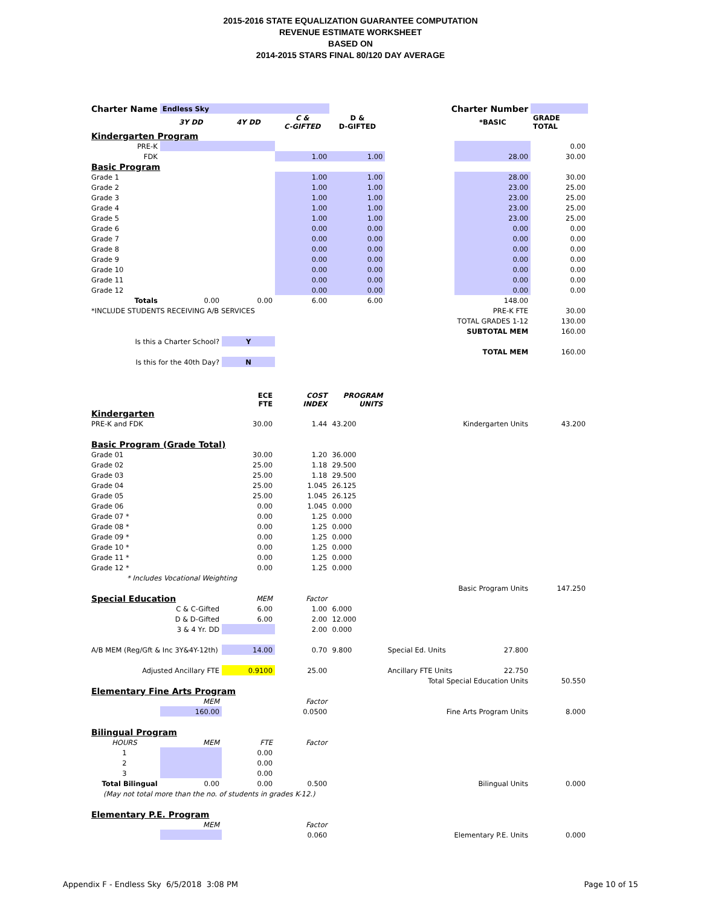2015-2016 STATE EQUALIZATION GUARANTEE COMPUTATION
REVENUE ESTIMATE WORKSHEET
BASED ON
2014-2015 STARS FINAL 80/120 DAY AVERAGE
| Charter Name | Endless Sky | | | | Charter Number | | |
| | 3Y DD | 4Y DD | C & C-GIFTED | D & D-GIFTED | | *BASIC | GRADE TOTAL |
| Kindergarten Program | | | | | | | |
| PRE-K | | | | | | | 0.00 |
| FDK | | | 1.00 | 1.00 | | 28.00 | 30.00 |
| Basic Program | | | | | | | |
| Grade 1 | | | 1.00 | 1.00 | | 28.00 | 30.00 |
| Grade 2 | | | 1.00 | 1.00 | | 23.00 | 25.00 |
| Grade 3 | | | 1.00 | 1.00 | | 23.00 | 25.00 |
| Grade 4 | | | 1.00 | 1.00 | | 23.00 | 25.00 |
| Grade 5 | | | 1.00 | 1.00 | | 23.00 | 25.00 |
| Grade 6 | | | 0.00 | 0.00 | | 0.00 | 0.00 |
| Grade 7 | | | 0.00 | 0.00 | | 0.00 | 0.00 |
| Grade 8 | | | 0.00 | 0.00 | | 0.00 | 0.00 |
| Grade 9 | | | 0.00 | 0.00 | | 0.00 | 0.00 |
| Grade 10 | | | 0.00 | 0.00 | | 0.00 | 0.00 |
| Grade 11 | | | 0.00 | 0.00 | | 0.00 | 0.00 |
| Grade 12 | | | 0.00 | 0.00 | | 0.00 | 0.00 |
| Totals | 0.00 | 0.00 | 6.00 | 6.00 | | 148.00 | |
| *INCLUDE STUDENTS RECEIVING A/B SERVICES | | | | | | PRE-K FTE | 30.00 |
| | | | | | | TOTAL GRADES 1-12 | 130.00 |
| | | | | | | SUBTOTAL MEM | 160.00 |
| Is this a Charter School? | | Y | | | | | |
| | | | | | | TOTAL MEM | 160.00 |
| Is this for the 40th Day? | | N | | | | | |
| | | ECE FTE | COST INDEX | PROGRAM UNITS | | | |
| Kindergarten | | | | | | | |
| PRE-K and FDK | | 30.00 | 1.44 | 43.200 | Kindergarten Units | | 43.200 |
| Basic Program (Grade Total) | | | | | | | |
| Grade 01 | | 30.00 | 1.20 | 36.000 | | | |
| Grade 02 | | 25.00 | 1.18 | 29.500 | | | |
| Grade 03 | | 25.00 | 1.18 | 29.500 | | | |
| Grade 04 | | 25.00 | 1.045 | 26.125 | | | |
| Grade 05 | | 25.00 | 1.045 | 26.125 | | | |
| Grade 06 | | 0.00 | 1.045 | 0.000 | | | |
| Grade 07 * | | 0.00 | 1.25 | 0.000 | | | |
| Grade 08 * | | 0.00 | 1.25 | 0.000 | | | |
| Grade 09 * | | 0.00 | 1.25 | 0.000 | | | |
| Grade 10 * | | 0.00 | 1.25 | 0.000 | | | |
| Grade 11 * | | 0.00 | 1.25 | 0.000 | | | |
| Grade 12 * | | 0.00 | 1.25 | 0.000 | | | |
| * Includes Vocational Weighting | | | | | | | |
| | | | | | Basic Program Units | | 147.250 |
| Special Education | | MEM | Factor | | | | |
| | C & C-Gifted | 6.00 | 1.00 | 6.000 | | | |
| | D & D-Gifted | 6.00 | 2.00 | 12.000 | | | |
| | 3 & 4 Yr. DD | | 2.00 | 0.000 | | | |
| A/B MEM (Reg/Gft & Inc 3Y&4Y-12th) | | 14.00 | 0.70 | 9.800 | Special Ed. Units | 27.800 | |
| Adjusted Ancillary FTE | | 0.9100 | 25.00 | | Ancillary FTE Units | 22.750 | |
| | | | | | Total Special Education Units | | 50.550 |
| Elementary Fine Arts Program | | | | | | | |
| | MEM | | Factor | | | | |
| | 160.00 | | 0.0500 | | Fine Arts Program Units | | 8.000 |
| Bilingual Program | | | | | | | |
| HOURS | MEM | FTE | Factor | | | | |
| 1 | | 0.00 | | | | | |
| 2 | | 0.00 | | | | | |
| 3 | | 0.00 | | | | | |
| Total Bilingual | 0.00 | 0.00 | 0.500 | | Bilingual Units | | 0.000 |
| (May not total more than the no. of students in grades K-12.) | | | | | | | |
| Elementary P.E. Program | | | | | | | |
| | MEM | | Factor | | | | |
| | | | 0.060 | | Elementary P.E. Units | | 0.000 |
Appendix F - Endless Sky 6/5/2018 3:08 PM Page 10 of 15